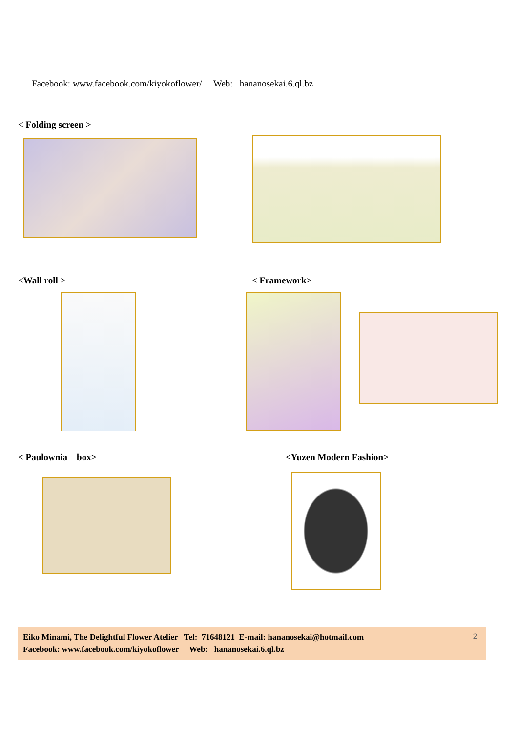Facebook: www.facebook.com/kiyokoflower/ Web: hananosekai.6.ql.bz
< Folding screen >
<Wall roll > < Framework>
< Paulownia box> <Yuzen Modern Fashion>
Eiko Minami, The Delightful Flower Atelier Tel: 71648121 E-mail: hananosekai@hotmail.com
Facebook: www.facebook.com/kiyokoflower Web: hananosekai.6.ql.bz
2